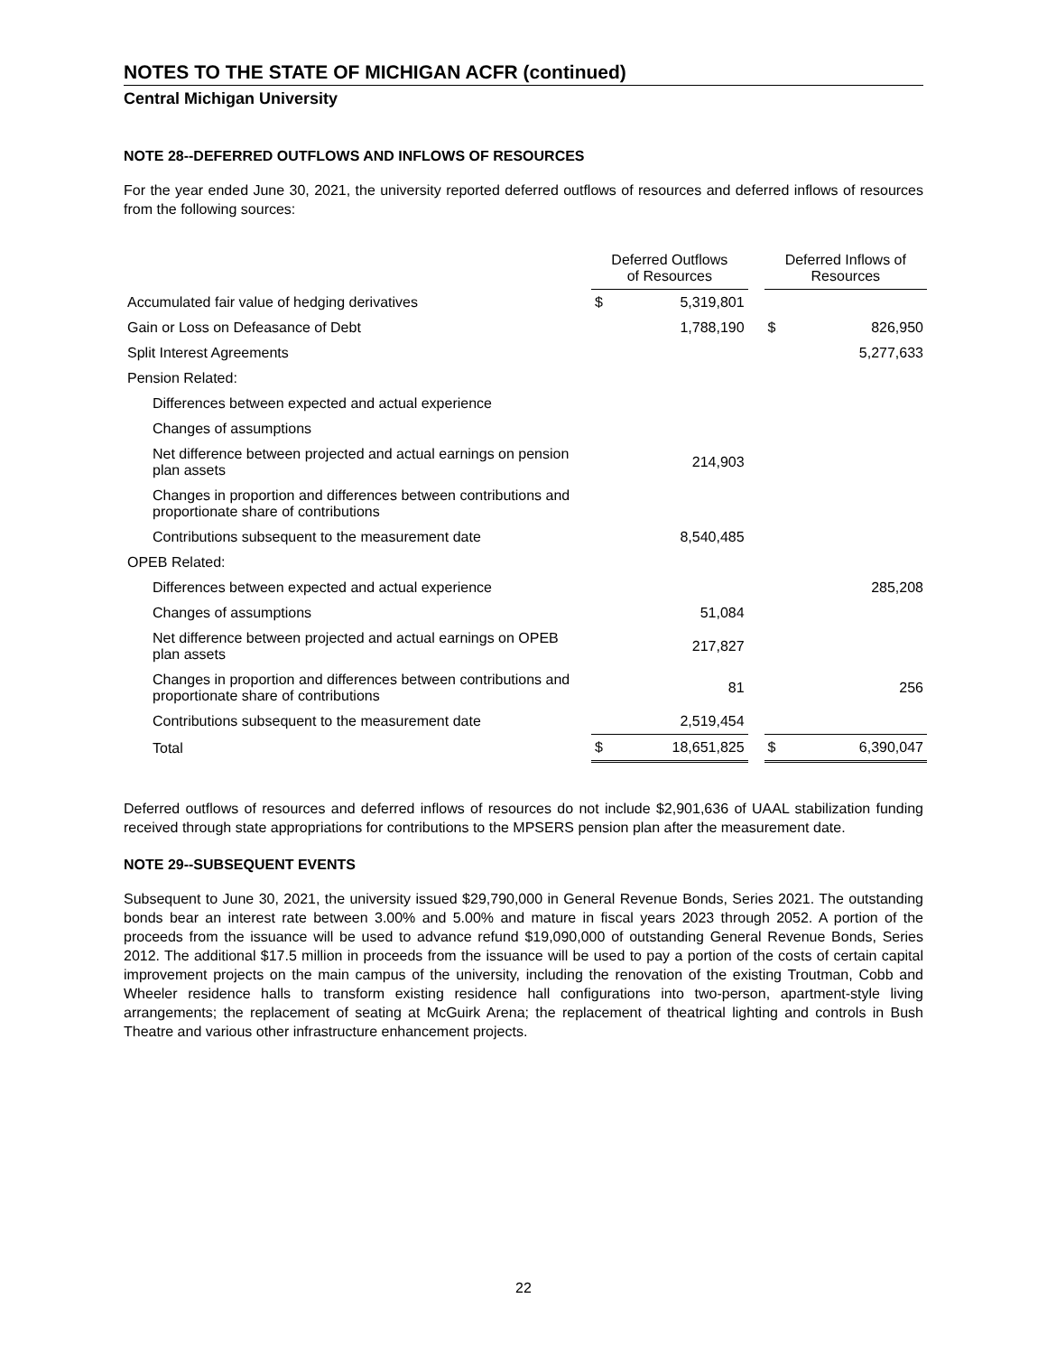NOTES TO THE STATE OF MICHIGAN ACFR (continued)
Central Michigan University
NOTE 28--DEFERRED OUTFLOWS AND INFLOWS OF RESOURCES
For the year ended June 30, 2021, the university reported deferred outflows of resources and deferred inflows of resources from the following sources:
| | Deferred Outflows of Resources | | | Deferred Inflows of Resources | |
| --- | --- | --- | --- | --- | --- |
| Accumulated fair value of hedging derivatives | $ | 5,319,801 | | | |
| Gain or Loss on Defeasance of Debt | | 1,788,190 | | $ | 826,950 |
| Split Interest Agreements | | | | | 5,277,633 |
| Pension Related: | | | | | |
| Differences between expected and actual experience | | | | | |
| Changes of assumptions | | | | | |
| Net difference between projected and actual earnings on pension plan assets | | 214,903 | | | |
| Changes in proportion and differences between contributions and proportionate share of contributions | | | | | |
| Contributions subsequent to the measurement date | | 8,540,485 | | | |
| OPEB Related: | | | | | |
| Differences between expected and actual experience | | | | | 285,208 |
| Changes of assumptions | | 51,084 | | | |
| Net difference between projected and actual earnings on OPEB plan assets | | 217,827 | | | |
| Changes in proportion and differences between contributions and proportionate share of contributions | | 81 | | | 256 |
| Contributions subsequent to the measurement date | | 2,519,454 | | | |
| Total | $ | 18,651,825 | | $ | 6,390,047 |
Deferred outflows of resources and deferred inflows of resources do not include $2,901,636 of UAAL stabilization funding received through state appropriations for contributions to the MPSERS pension plan after the measurement date.
NOTE 29--SUBSEQUENT EVENTS
Subsequent to June 30, 2021, the university issued $29,790,000 in General Revenue Bonds, Series 2021. The outstanding bonds bear an interest rate between 3.00% and 5.00% and mature in fiscal years 2023 through 2052. A portion of the proceeds from the issuance will be used to advance refund $19,090,000 of outstanding General Revenue Bonds, Series 2012. The additional $17.5 million in proceeds from the issuance will be used to pay a portion of the costs of certain capital improvement projects on the main campus of the university, including the renovation of the existing Troutman, Cobb and Wheeler residence halls to transform existing residence hall configurations into two-person, apartment-style living arrangements; the replacement of seating at McGuirk Arena; the replacement of theatrical lighting and controls in Bush Theatre and various other infrastructure enhancement projects.
22